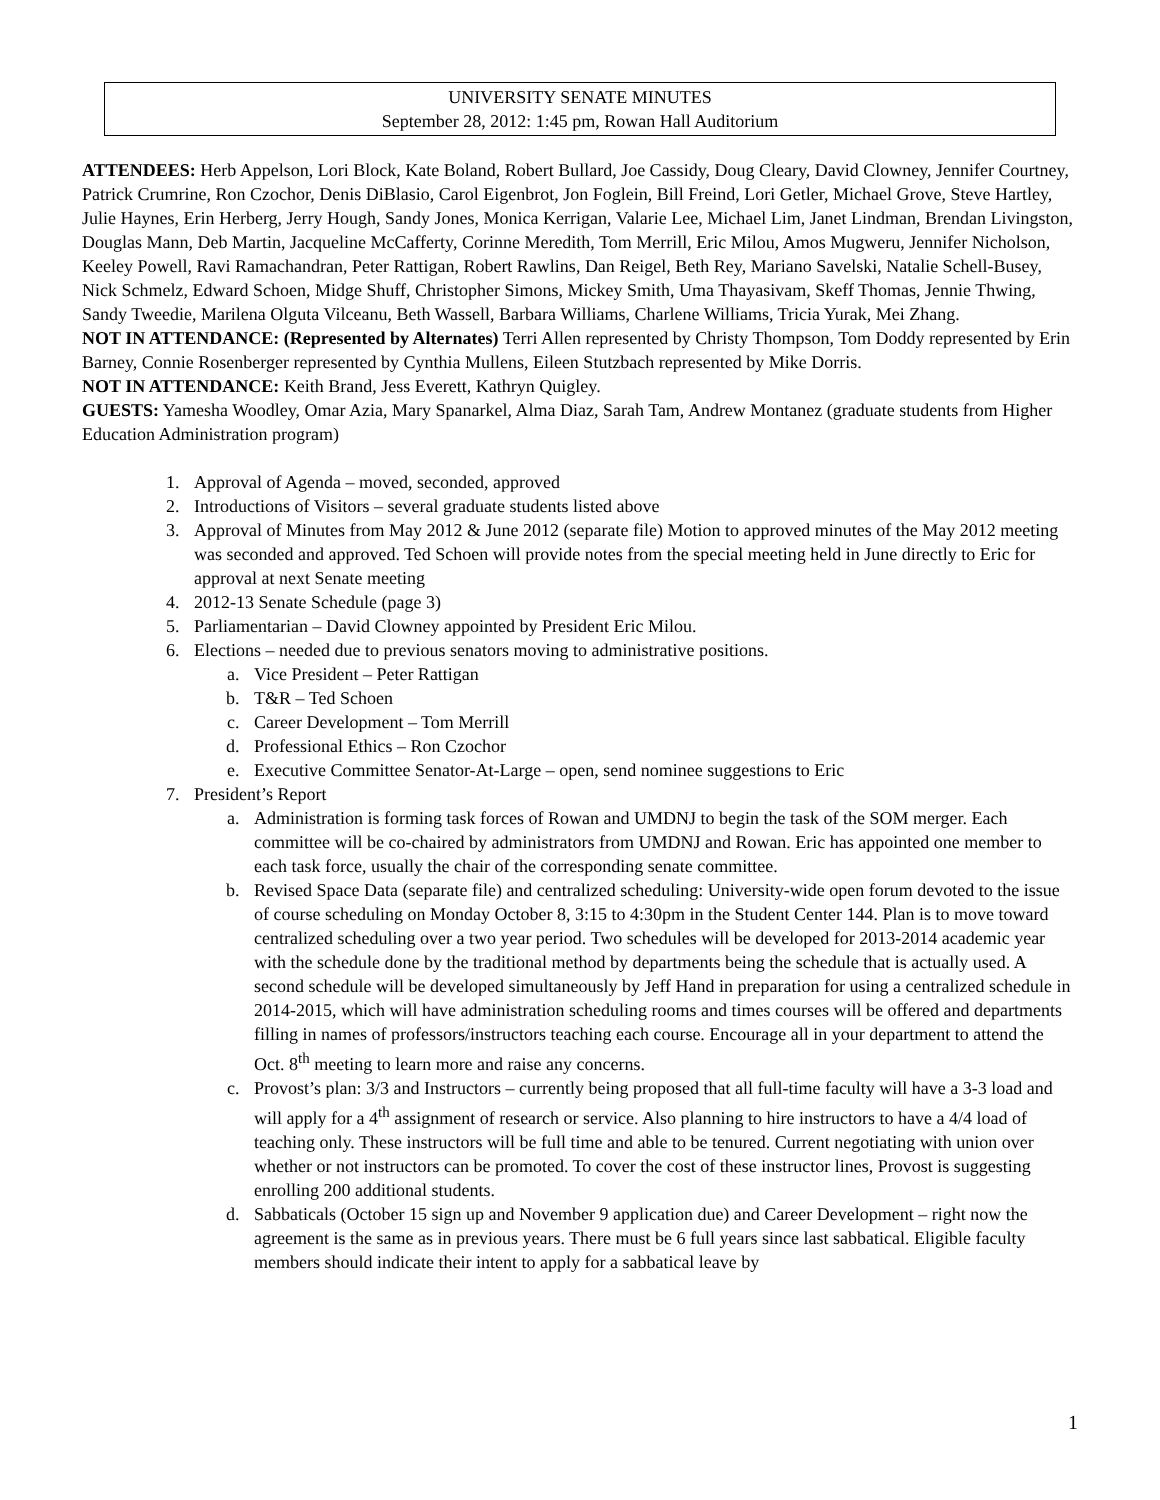UNIVERSITY SENATE MINUTES
September 28, 2012: 1:45 pm, Rowan Hall Auditorium
ATTENDEES: Herb Appelson, Lori Block, Kate Boland, Robert Bullard, Joe Cassidy, Doug Cleary, David Clowney, Jennifer Courtney, Patrick Crumrine, Ron Czochor, Denis DiBlasio, Carol Eigenbrot, Jon Foglein, Bill Freind, Lori Getler, Michael Grove, Steve Hartley, Julie Haynes, Erin Herberg, Jerry Hough, Sandy Jones, Monica Kerrigan, Valarie Lee, Michael Lim, Janet Lindman, Brendan Livingston, Douglas Mann, Deb Martin, Jacqueline McCafferty, Corinne Meredith, Tom Merrill, Eric Milou, Amos Mugweru, Jennifer Nicholson, Keeley Powell, Ravi Ramachandran, Peter Rattigan, Robert Rawlins, Dan Reigel, Beth Rey, Mariano Savelski, Natalie Schell-Busey, Nick Schmelz, Edward Schoen, Midge Shuff, Christopher Simons, Mickey Smith, Uma Thayasivam, Skeff Thomas, Jennie Thwing, Sandy Tweedie, Marilena Olguta Vilceanu, Beth Wassell, Barbara Williams, Charlene Williams, Tricia Yurak, Mei Zhang.
NOT IN ATTENDANCE: (Represented by Alternates) Terri Allen represented by Christy Thompson, Tom Doddy represented by Erin Barney, Connie Rosenberger represented by Cynthia Mullens, Eileen Stutzbach represented by Mike Dorris.
NOT IN ATTENDANCE: Keith Brand, Jess Everett, Kathryn Quigley.
GUESTS: Yamesha Woodley, Omar Azia, Mary Spanarkel, Alma Diaz, Sarah Tam, Andrew Montanez (graduate students from Higher Education Administration program)
1. Approval of Agenda – moved, seconded, approved
2. Introductions of Visitors – several graduate students listed above
3. Approval of Minutes from May 2012 & June 2012 (separate file) Motion to approved minutes of the May 2012 meeting was seconded and approved. Ted Schoen will provide notes from the special meeting held in June directly to Eric for approval at next Senate meeting
4. 2012-13 Senate Schedule (page 3)
5. Parliamentarian – David Clowney appointed by President Eric Milou.
6. Elections – needed due to previous senators moving to administrative positions.
a. Vice President – Peter Rattigan
b. T&R – Ted Schoen
c. Career Development – Tom Merrill
d. Professional Ethics – Ron Czochor
e. Executive Committee Senator-At-Large – open, send nominee suggestions to Eric
7. President’s Report
a. Administration is forming task forces of Rowan and UMDNJ to begin the task of the SOM merger. Each committee will be co-chaired by administrators from UMDNJ and Rowan. Eric has appointed one member to each task force, usually the chair of the corresponding senate committee.
b. Revised Space Data (separate file) and centralized scheduling: University-wide open forum devoted to the issue of course scheduling on Monday October 8, 3:15 to 4:30pm in the Student Center 144. Plan is to move toward centralized scheduling over a two year period. Two schedules will be developed for 2013-2014 academic year with the schedule done by the traditional method by departments being the schedule that is actually used. A second schedule will be developed simultaneously by Jeff Hand in preparation for using a centralized schedule in 2014-2015, which will have administration scheduling rooms and times courses will be offered and departments filling in names of professors/instructors teaching each course. Encourage all in your department to attend the Oct. 8<sup>th</sup> meeting to learn more and raise any concerns.
c. Provost’s plan: 3/3 and Instructors – currently being proposed that all full-time faculty will have a 3-3 load and will apply for a 4<sup>th</sup> assignment of research or service. Also planning to hire instructors to have a 4/4 load of teaching only. These instructors will be full time and able to be tenured. Current negotiating with union over whether or not instructors can be promoted. To cover the cost of these instructor lines, Provost is suggesting enrolling 200 additional students.
d. Sabbaticals (October 15 sign up and November 9 application due) and Career Development – right now the agreement is the same as in previous years. There must be 6 full years since last sabbatical. Eligible faculty members should indicate their intent to apply for a sabbatical leave by
1